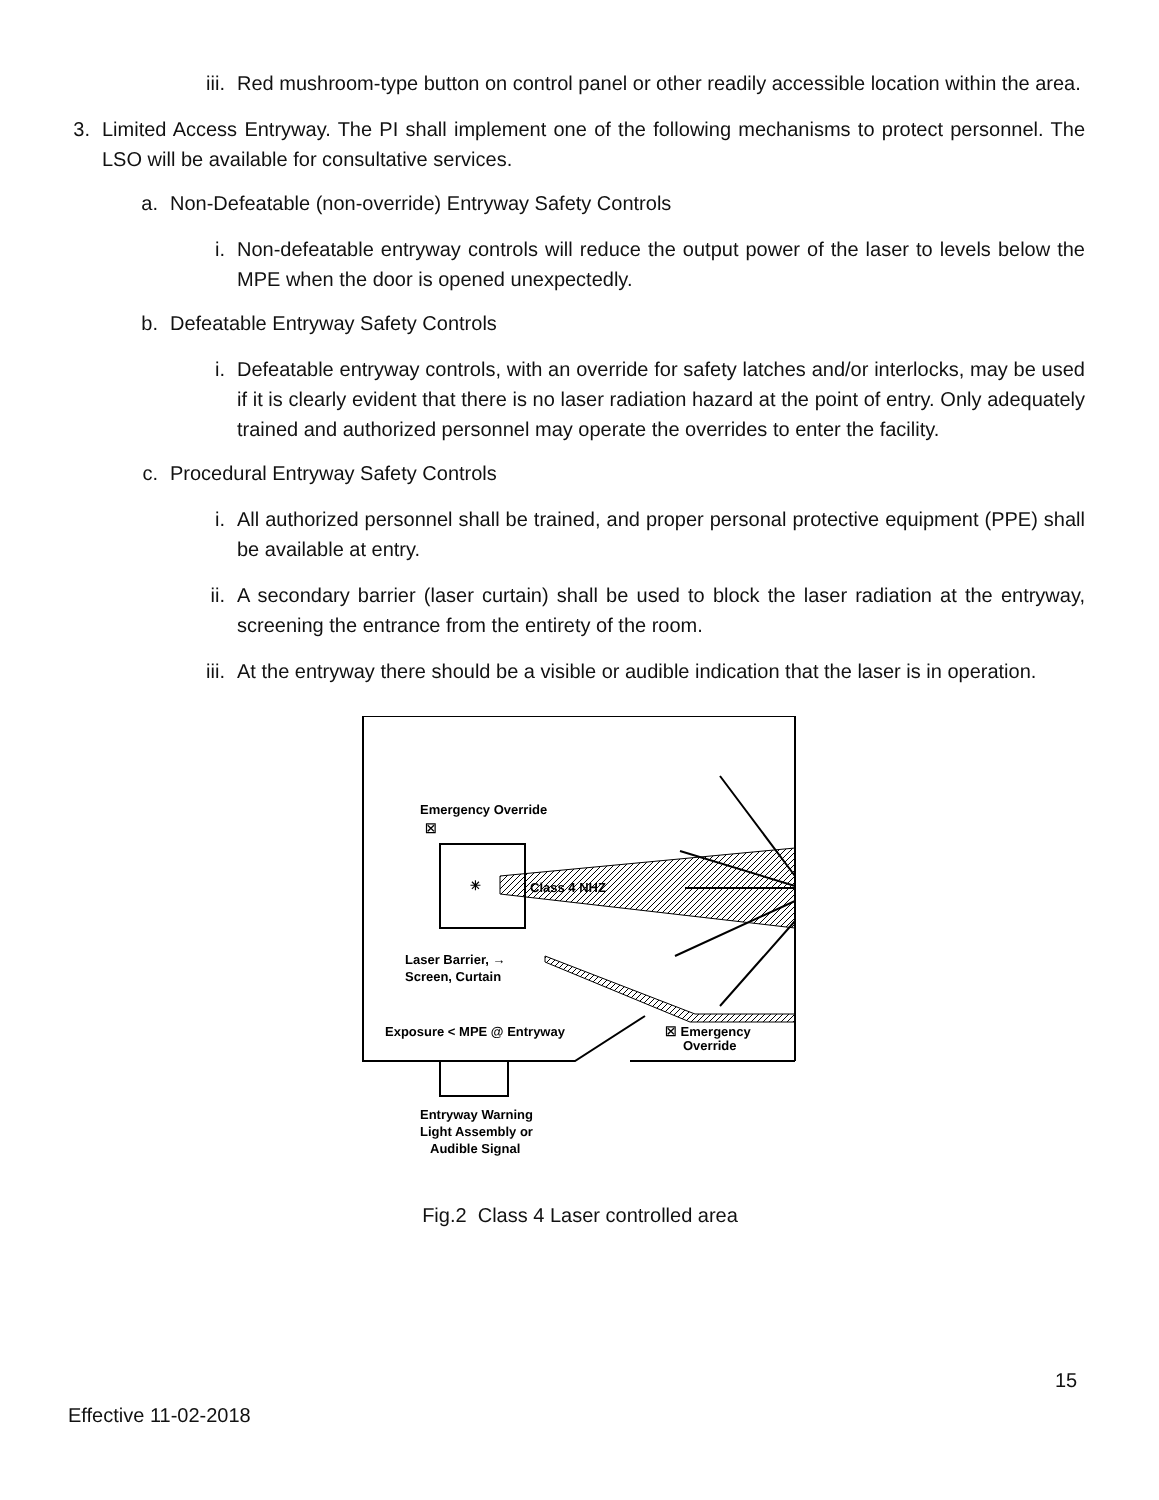iii.
Red mushroom-type button on control panel or other readily accessible location within the area.
3.
Limited Access Entryway. The PI shall implement one of the following mechanisms to protect personnel. The LSO will be available for consultative services.
a.
Non-Defeatable (non-override) Entryway Safety Controls
i. Non-defeatable entryway controls will reduce the output power of the laser to levels below the MPE when the door is opened unexpectedly.
b.
Defeatable Entryway Safety Controls
i. Defeatable entryway controls, with an override for safety latches and/or interlocks, may be used if it is clearly evident that there is no laser radiation hazard at the point of entry. Only adequately trained and authorized personnel may operate the overrides to enter the facility.
c.
Procedural Entryway Safety Controls
i. All authorized personnel shall be trained, and proper personal protective equipment (PPE) shall be available at entry.
ii.
A secondary barrier (laser curtain) shall be used to block the laser radiation at the entryway, screening the entrance from the entirety of the room.
iii.
At the entryway there should be a visible or audible indication that the laser is in operation.
Emergency Override
☒
Class 4 NHZ
✳
Laser Barrier, →
Screen, Curtain
Exposure < MPE @ Entryway
☒ Emergency
Override
Entryway Warning
Light Assembly or
Audible Signal
Fig.2 Class 4 Laser controlled area
15
Effective 11-02-2018